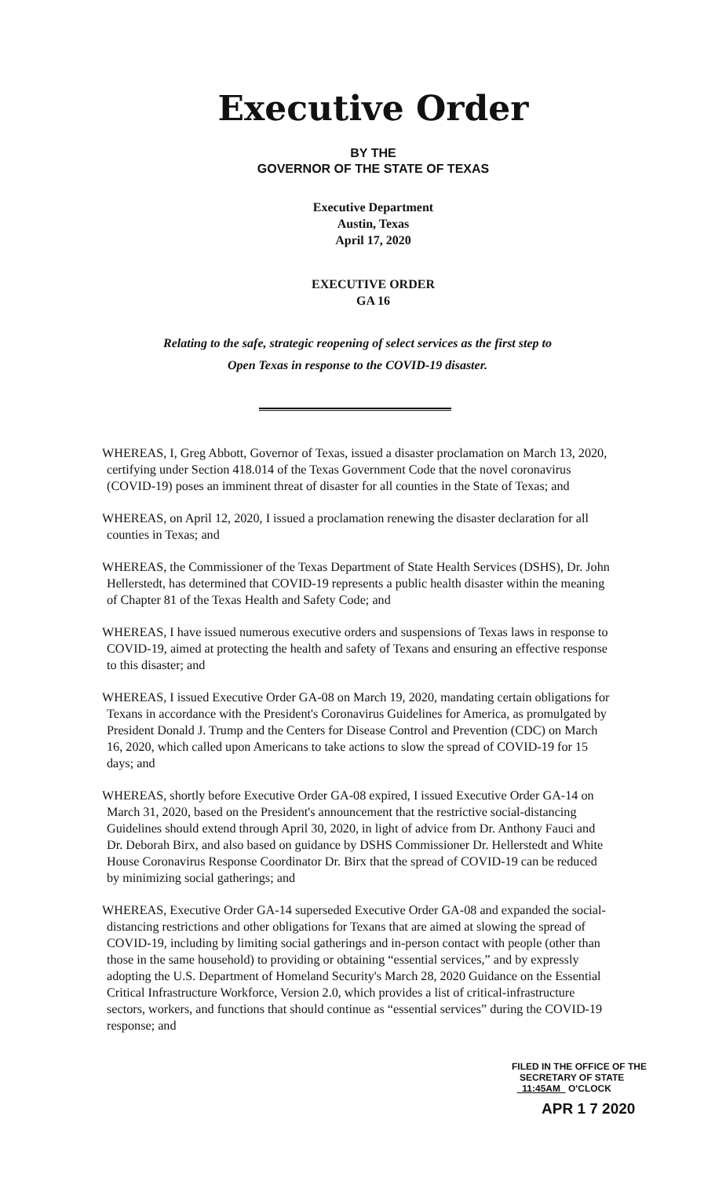Executive Order
BY THE
GOVERNOR OF THE STATE OF TEXAS
Executive Department
Austin, Texas
April 17, 2020
EXECUTIVE ORDER
GA 16
Relating to the safe, strategic reopening of select services as the first step to
Open Texas in response to the COVID-19 disaster.
WHEREAS, I, Greg Abbott, Governor of Texas, issued a disaster proclamation on March 13, 2020, certifying under Section 418.014 of the Texas Government Code that the novel coronavirus (COVID-19) poses an imminent threat of disaster for all counties in the State of Texas; and
WHEREAS, on April 12, 2020, I issued a proclamation renewing the disaster declaration for all counties in Texas; and
WHEREAS, the Commissioner of the Texas Department of State Health Services (DSHS), Dr. John Hellerstedt, has determined that COVID-19 represents a public health disaster within the meaning of Chapter 81 of the Texas Health and Safety Code; and
WHEREAS, I have issued numerous executive orders and suspensions of Texas laws in response to COVID-19, aimed at protecting the health and safety of Texans and ensuring an effective response to this disaster; and
WHEREAS, I issued Executive Order GA-08 on March 19, 2020, mandating certain obligations for Texans in accordance with the President's Coronavirus Guidelines for America, as promulgated by President Donald J. Trump and the Centers for Disease Control and Prevention (CDC) on March 16, 2020, which called upon Americans to take actions to slow the spread of COVID-19 for 15 days; and
WHEREAS, shortly before Executive Order GA-08 expired, I issued Executive Order GA-14 on March 31, 2020, based on the President's announcement that the restrictive social-distancing Guidelines should extend through April 30, 2020, in light of advice from Dr. Anthony Fauci and Dr. Deborah Birx, and also based on guidance by DSHS Commissioner Dr. Hellerstedt and White House Coronavirus Response Coordinator Dr. Birx that the spread of COVID-19 can be reduced by minimizing social gatherings; and
WHEREAS, Executive Order GA-14 superseded Executive Order GA-08 and expanded the social-distancing restrictions and other obligations for Texans that are aimed at slowing the spread of COVID-19, including by limiting social gatherings and in-person contact with people (other than those in the same household) to providing or obtaining “essential services,” and by expressly adopting the U.S. Department of Homeland Security's March 28, 2020 Guidance on the Essential Critical Infrastructure Workforce, Version 2.0, which provides a list of critical-infrastructure sectors, workers, and functions that should continue as “essential services” during the COVID-19 response; and
FILED IN THE OFFICE OF THE
SECRETARY OF STATE
11:45AM O'CLOCK
APR 1 7 2020